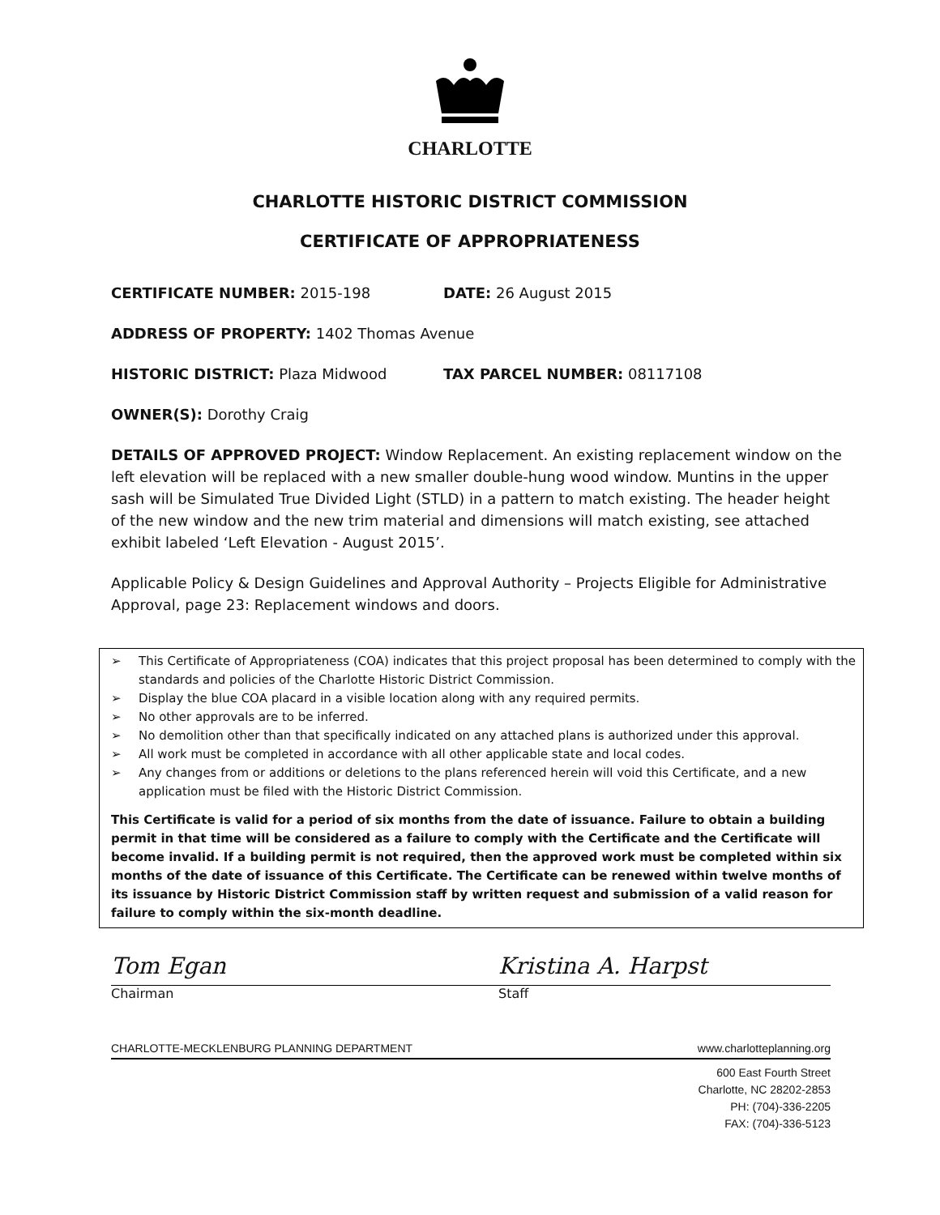CHARLOTTE
CHARLOTTE HISTORIC DISTRICT COMMISSION
CERTIFICATE OF APPROPRIATENESS
CERTIFICATE NUMBER: 2015-198 DATE: 26 August 2015
ADDRESS OF PROPERTY: 1402 Thomas Avenue
HISTORIC DISTRICT: Plaza Midwood TAX PARCEL NUMBER: 08117108
OWNER(S): Dorothy Craig
DETAILS OF APPROVED PROJECT: Window Replacement. An existing replacement window on the left elevation will be replaced with a new smaller double-hung wood window. Muntins in the upper sash will be Simulated True Divided Light (STLD) in a pattern to match existing. The header height of the new window and the new trim material and dimensions will match existing, see attached exhibit labeled ‘Left Elevation - August 2015’.
Applicable Policy & Design Guidelines and Approval Authority – Projects Eligible for Administrative Approval, page 23: Replacement windows and doors.
➢ This Certificate of Appropriateness (COA) indicates that this project proposal has been determined to comply with the standards and policies of the Charlotte Historic District Commission.
➢ Display the blue COA placard in a visible location along with any required permits.
➢ No other approvals are to be inferred.
➢ No demolition other than that specifically indicated on any attached plans is authorized under this approval.
➢ All work must be completed in accordance with all other applicable state and local codes.
➢ Any changes from or additions or deletions to the plans referenced herein will void this Certificate, and a new application must be filed with the Historic District Commission.
This Certificate is valid for a period of six months from the date of issuance. Failure to obtain a building permit in that time will be considered as a failure to comply with the Certificate and the Certificate will become invalid. If a building permit is not required, then the approved work must be completed within six months of the date of issuance of this Certificate. The Certificate can be renewed within twelve months of its issuance by Historic District Commission staff by written request and submission of a valid reason for failure to comply within the six-month deadline.
Tom Egan
Chairman
Kristina A. Harpst
Staff
CHARLOTTE-MECKLENBURG PLANNING DEPARTMENT www.charlotteplanning.org
600 East Fourth Street
Charlotte, NC 28202-2853
PH: (704)-336-2205
FAX: (704)-336-5123